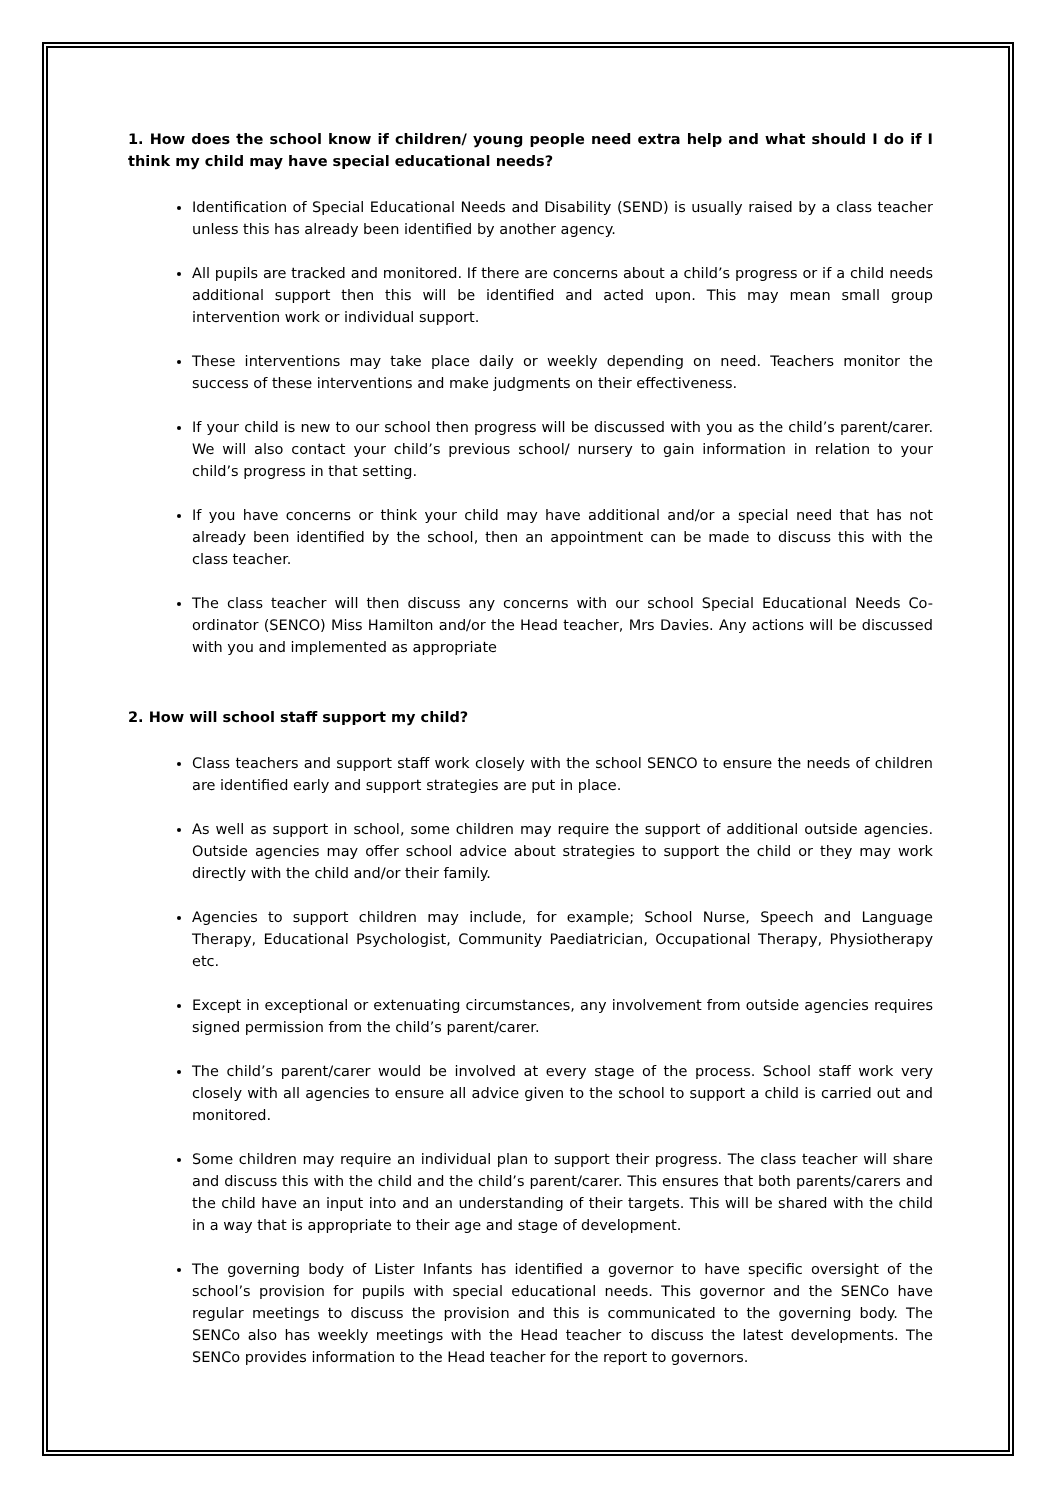1. How does the school know if children/ young people need extra help and what should I do if I think my child may have special educational needs?
Identification of Special Educational Needs and Disability (SEND) is usually raised by a class teacher unless this has already been identified by another agency.
All pupils are tracked and monitored. If there are concerns about a child’s progress or if a child needs additional support then this will be identified and acted upon. This may mean small group intervention work or individual support.
These interventions may take place daily or weekly depending on need. Teachers monitor the success of these interventions and make judgments on their effectiveness.
If your child is new to our school then progress will be discussed with you as the child’s parent/carer. We will also contact your child’s previous school/ nursery to gain information in relation to your child’s progress in that setting.
If you have concerns or think your child may have additional and/or a special need that has not already been identified by the school, then an appointment can be made to discuss this with the class teacher.
The class teacher will then discuss any concerns with our school Special Educational Needs Co-ordinator (SENCO) Miss Hamilton and/or the Head teacher, Mrs Davies. Any actions will be discussed with you and implemented as appropriate
2. How will school staff support my child?
Class teachers and support staff work closely with the school SENCO to ensure the needs of children are identified early and support strategies are put in place.
As well as support in school, some children may require the support of additional outside agencies. Outside agencies may offer school advice about strategies to support the child or they may work directly with the child and/or their family.
Agencies to support children may include, for example; School Nurse, Speech and Language Therapy, Educational Psychologist, Community Paediatrician, Occupational Therapy, Physiotherapy etc.
Except in exceptional or extenuating circumstances, any involvement from outside agencies requires signed permission from the child’s parent/carer.
The child’s parent/carer would be involved at every stage of the process. School staff work very closely with all agencies to ensure all advice given to the school to support a child is carried out and monitored.
Some children may require an individual plan to support their progress. The class teacher will share and discuss this with the child and the child’s parent/carer. This ensures that both parents/carers and the child have an input into and an understanding of their targets. This will be shared with the child in a way that is appropriate to their age and stage of development.
The governing body of Lister Infants has identified a governor to have specific oversight of the school’s provision for pupils with special educational needs. This governor and the SENCo have regular meetings to discuss the provision and this is communicated to the governing body. The SENCo also has weekly meetings with the Head teacher to discuss the latest developments. The SENCo provides information to the Head teacher for the report to governors.